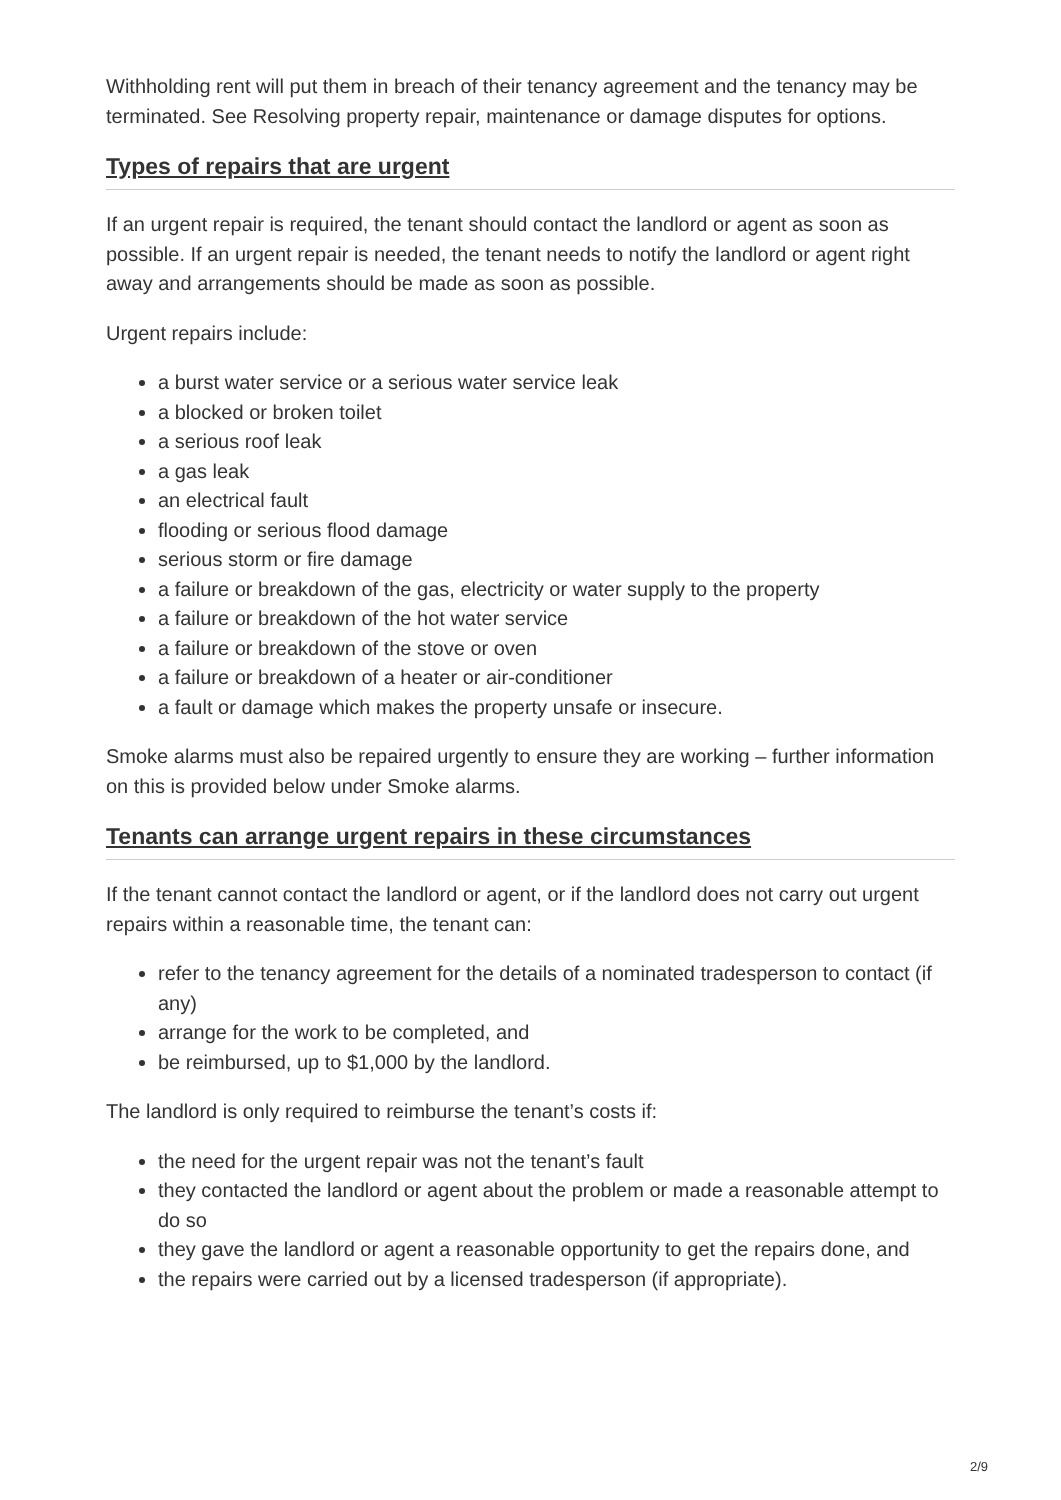Withholding rent will put them in breach of their tenancy agreement and the tenancy may be terminated. See Resolving property repair, maintenance or damage disputes for options.
Types of repairs that are urgent
If an urgent repair is required, the tenant should contact the landlord or agent as soon as possible. If an urgent repair is needed, the tenant needs to notify the landlord or agent right away and arrangements should be made as soon as possible.
Urgent repairs include:
a burst water service or a serious water service leak
a blocked or broken toilet
a serious roof leak
a gas leak
an electrical fault
flooding or serious flood damage
serious storm or fire damage
a failure or breakdown of the gas, electricity or water supply to the property
a failure or breakdown of the hot water service
a failure or breakdown of the stove or oven
a failure or breakdown of a heater or air-conditioner
a fault or damage which makes the property unsafe or insecure.
Smoke alarms must also be repaired urgently to ensure they are working – further information on this is provided below under Smoke alarms.
Tenants can arrange urgent repairs in these circumstances
If the tenant cannot contact the landlord or agent, or if the landlord does not carry out urgent repairs within a reasonable time, the tenant can:
refer to the tenancy agreement for the details of a nominated tradesperson to contact (if any)
arrange for the work to be completed, and
be reimbursed, up to $1,000 by the landlord.
The landlord is only required to reimburse the tenant’s costs if:
the need for the urgent repair was not the tenant’s fault
they contacted the landlord or agent about the problem or made a reasonable attempt to do so
they gave the landlord or agent a reasonable opportunity to get the repairs done, and
the repairs were carried out by a licensed tradesperson (if appropriate).
2/9